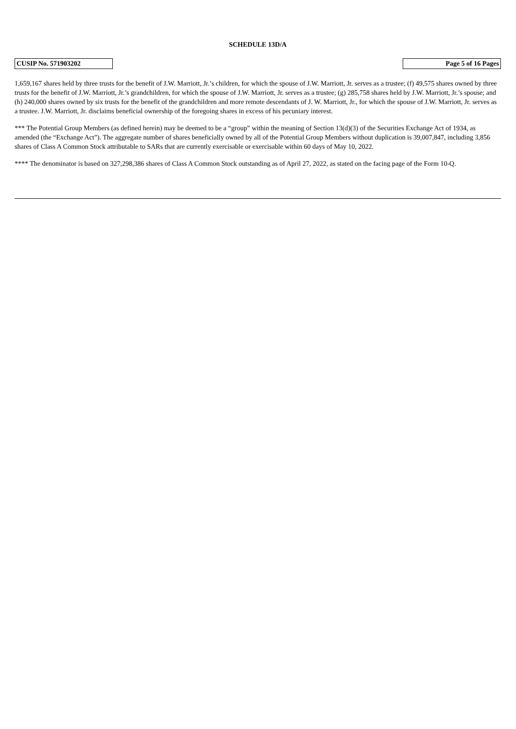SCHEDULE 13D/A
| CUSIP No. 571903202 | | Page 5 of 16 Pages |
1,659,167 shares held by three trusts for the benefit of J.W. Marriott, Jr.’s children, for which the spouse of J.W. Marriott, Jr. serves as a trustee; (f) 49,575 shares owned by three trusts for the benefit of J.W. Marriott, Jr.’s grandchildren, for which the spouse of J.W. Marriott, Jr. serves as a trustee; (g) 285,758 shares held by J.W. Marriott, Jr.’s spouse; and (h) 240,000 shares owned by six trusts for the benefit of the grandchildren and more remote descendants of J. W. Marriott, Jr., for which the spouse of J.W. Marriott, Jr. serves as a trustee. J.W. Marriott, Jr. disclaims beneficial ownership of the foregoing shares in excess of his pecuniary interest.
*** The Potential Group Members (as defined herein) may be deemed to be a “group” within the meaning of Section 13(d)(3) of the Securities Exchange Act of 1934, as amended (the “Exchange Act”). The aggregate number of shares beneficially owned by all of the Potential Group Members without duplication is 39,007,847, including 3,856 shares of Class A Common Stock attributable to SARs that are currently exercisable or exercisable within 60 days of May 10, 2022.
**** The denominator is based on 327,298,386 shares of Class A Common Stock outstanding as of April 27, 2022, as stated on the facing page of the Form 10-Q.